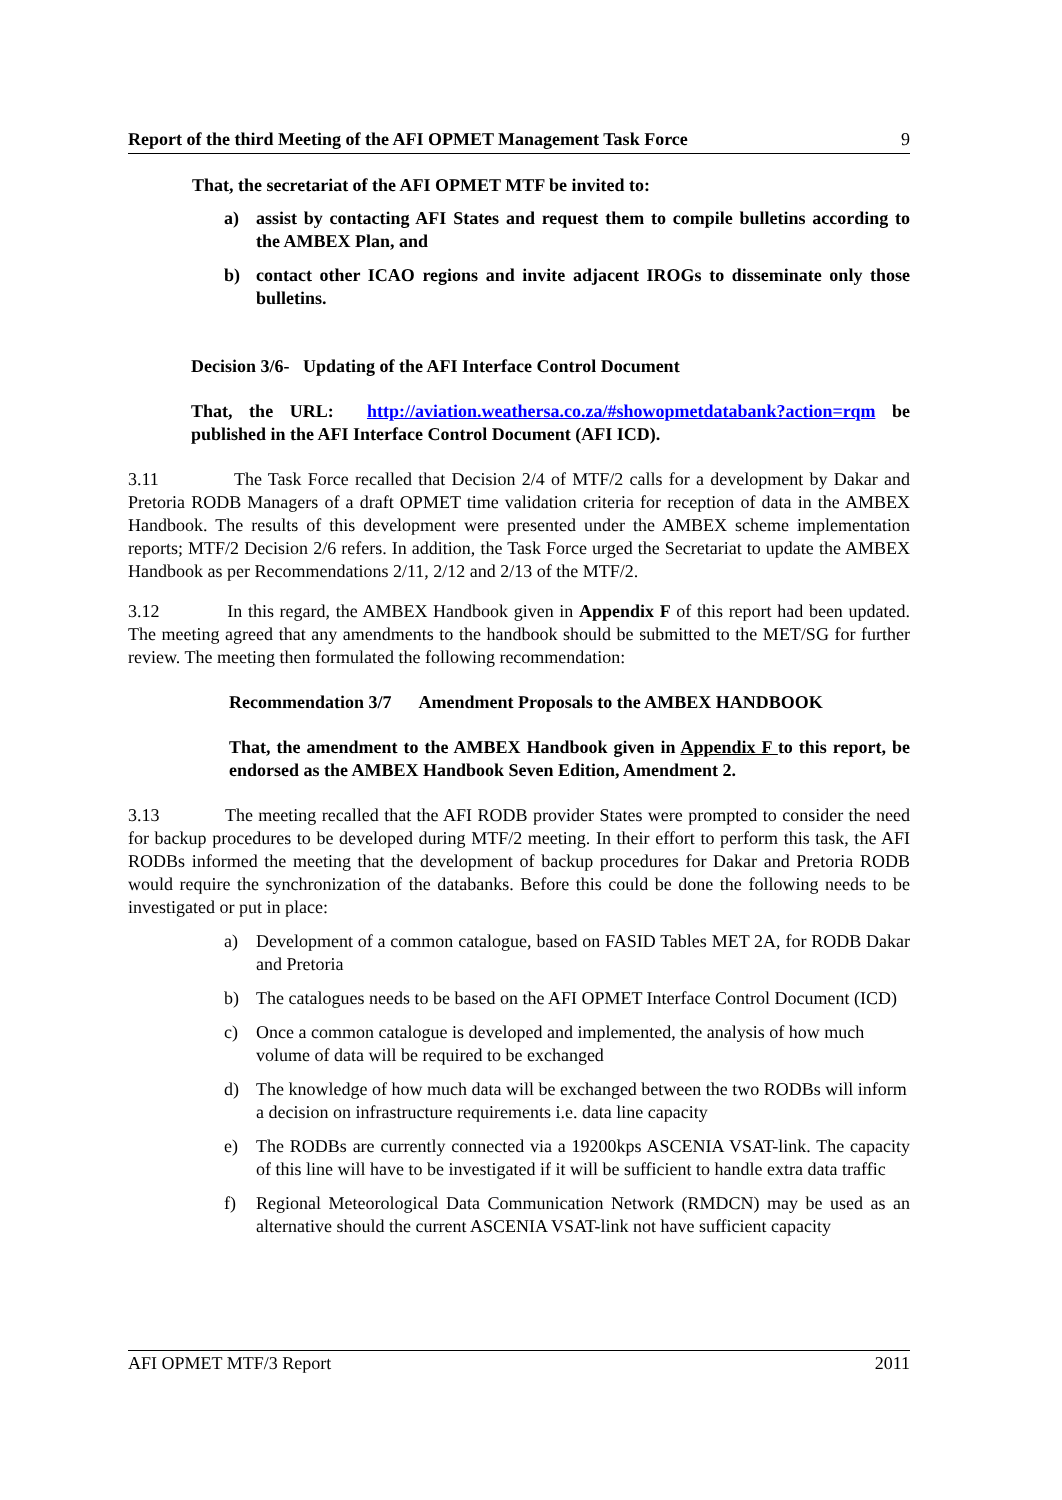Report of the third Meeting of the AFI OPMET Management Task Force 9
That, the secretariat of the AFI OPMET MTF be invited to:
a) assist by contacting AFI States and request them to compile bulletins according to the AMBEX Plan, and
b) contact other ICAO regions and invite adjacent IROGs to disseminate only those bulletins.
Decision 3/6- Updating of the AFI Interface Control Document
That, the URL: http://aviation.weathersa.co.za/#showopmetdatabank?action=rqm be published in the AFI Interface Control Document (AFI ICD).
3.11 The Task Force recalled that Decision 2/4 of MTF/2 calls for a development by Dakar and Pretoria RODB Managers of a draft OPMET time validation criteria for reception of data in the AMBEX Handbook. The results of this development were presented under the AMBEX scheme implementation reports; MTF/2 Decision 2/6 refers. In addition, the Task Force urged the Secretariat to update the AMBEX Handbook as per Recommendations 2/11, 2/12 and 2/13 of the MTF/2.
3.12 In this regard, the AMBEX Handbook given in Appendix F of this report had been updated. The meeting agreed that any amendments to the handbook should be submitted to the MET/SG for further review. The meeting then formulated the following recommendation:
Recommendation 3/7 Amendment Proposals to the AMBEX HANDBOOK
That, the amendment to the AMBEX Handbook given in Appendix F to this report, be endorsed as the AMBEX Handbook Seven Edition, Amendment 2.
3.13 The meeting recalled that the AFI RODB provider States were prompted to consider the need for backup procedures to be developed during MTF/2 meeting. In their effort to perform this task, the AFI RODBs informed the meeting that the development of backup procedures for Dakar and Pretoria RODB would require the synchronization of the databanks. Before this could be done the following needs to be investigated or put in place:
a) Development of a common catalogue, based on FASID Tables MET 2A, for RODB Dakar and Pretoria
b) The catalogues needs to be based on the AFI OPMET Interface Control Document (ICD)
c) Once a common catalogue is developed and implemented, the analysis of how much volume of data will be required to be exchanged
d) The knowledge of how much data will be exchanged between the two RODBs will inform a decision on infrastructure requirements i.e. data line capacity
e) The RODBs are currently connected via a 19200kps ASCENIA VSAT-link. The capacity of this line will have to be investigated if it will be sufficient to handle extra data traffic
f) Regional Meteorological Data Communication Network (RMDCN) may be used as an alternative should the current ASCENIA VSAT-link not have sufficient capacity
AFI OPMET MTF/3 Report 2011